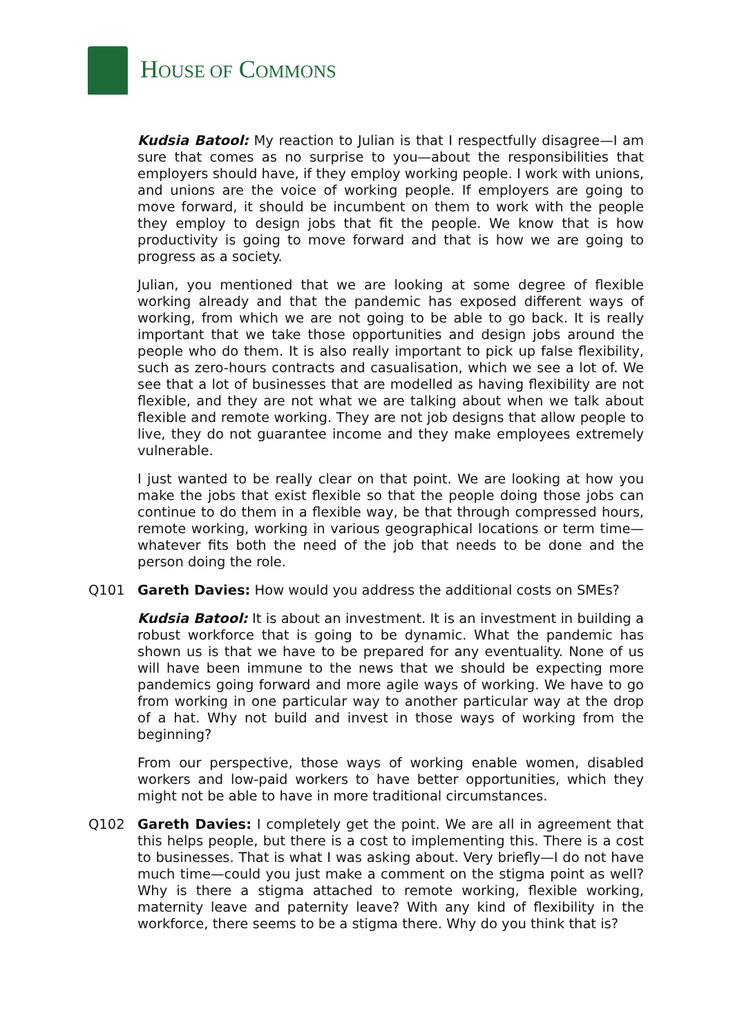HOUSE OF COMMONS
Kudsia Batool: My reaction to Julian is that I respectfully disagree—I am sure that comes as no surprise to you—about the responsibilities that employers should have, if they employ working people. I work with unions, and unions are the voice of working people. If employers are going to move forward, it should be incumbent on them to work with the people they employ to design jobs that fit the people. We know that is how productivity is going to move forward and that is how we are going to progress as a society.
Julian, you mentioned that we are looking at some degree of flexible working already and that the pandemic has exposed different ways of working, from which we are not going to be able to go back. It is really important that we take those opportunities and design jobs around the people who do them. It is also really important to pick up false flexibility, such as zero-hours contracts and casualisation, which we see a lot of. We see that a lot of businesses that are modelled as having flexibility are not flexible, and they are not what we are talking about when we talk about flexible and remote working. They are not job designs that allow people to live, they do not guarantee income and they make employees extremely vulnerable.
I just wanted to be really clear on that point. We are looking at how you make the jobs that exist flexible so that the people doing those jobs can continue to do them in a flexible way, be that through compressed hours, remote working, working in various geographical locations or term time—whatever fits both the need of the job that needs to be done and the person doing the role.
Q101 Gareth Davies: How would you address the additional costs on SMEs?
Kudsia Batool: It is about an investment. It is an investment in building a robust workforce that is going to be dynamic. What the pandemic has shown us is that we have to be prepared for any eventuality. None of us will have been immune to the news that we should be expecting more pandemics going forward and more agile ways of working. We have to go from working in one particular way to another particular way at the drop of a hat. Why not build and invest in those ways of working from the beginning?
From our perspective, those ways of working enable women, disabled workers and low-paid workers to have better opportunities, which they might not be able to have in more traditional circumstances.
Q102 Gareth Davies: I completely get the point. We are all in agreement that this helps people, but there is a cost to implementing this. There is a cost to businesses. That is what I was asking about. Very briefly—I do not have much time—could you just make a comment on the stigma point as well? Why is there a stigma attached to remote working, flexible working, maternity leave and paternity leave? With any kind of flexibility in the workforce, there seems to be a stigma there. Why do you think that is?